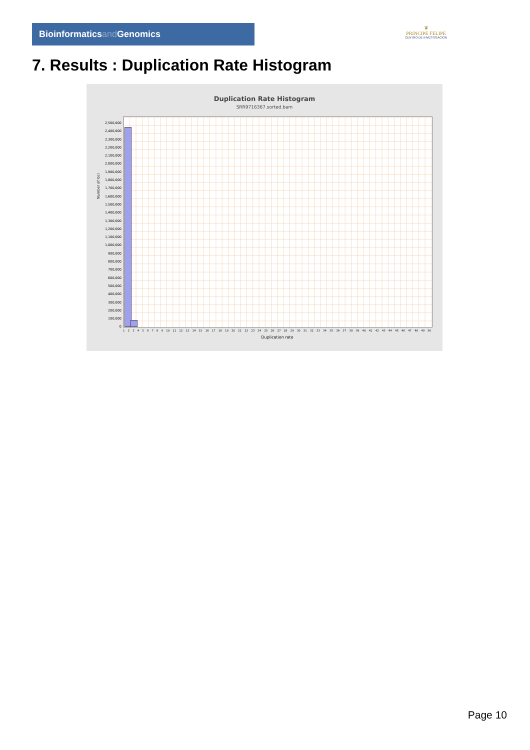Bioinformaticsand Genomics
♛
PRINCIPE FELIPE
CENTRO DE INVESTIGACION
7. Results : Duplication Rate Histogram
Duplication Rate Histogram
SRR9716367.sorted.bam
Number of loci
2,500,000
2,400,000
2,300,000
2,200,000
2,100,000
2,000,000
1,900,000
1,800,000
1,700,000
1,600,000
1,500,000
1,400,000
1,300,000
1,200,000
1,100,000
1,000,000
900,000
800,000
700,000
600,000
500,000
400,000
300,000
200,000
100,000
0
1 2 3 4 5 6 7 8 9 10 11 12 13 14 15 16 17 18 19 20 21 22 23 24 25 26 27 28 29 30 31 32 33 34 35 36 37 38 39 40 41 42 43 44 45 46 47 48 49 50
Duplication rate
Page 10